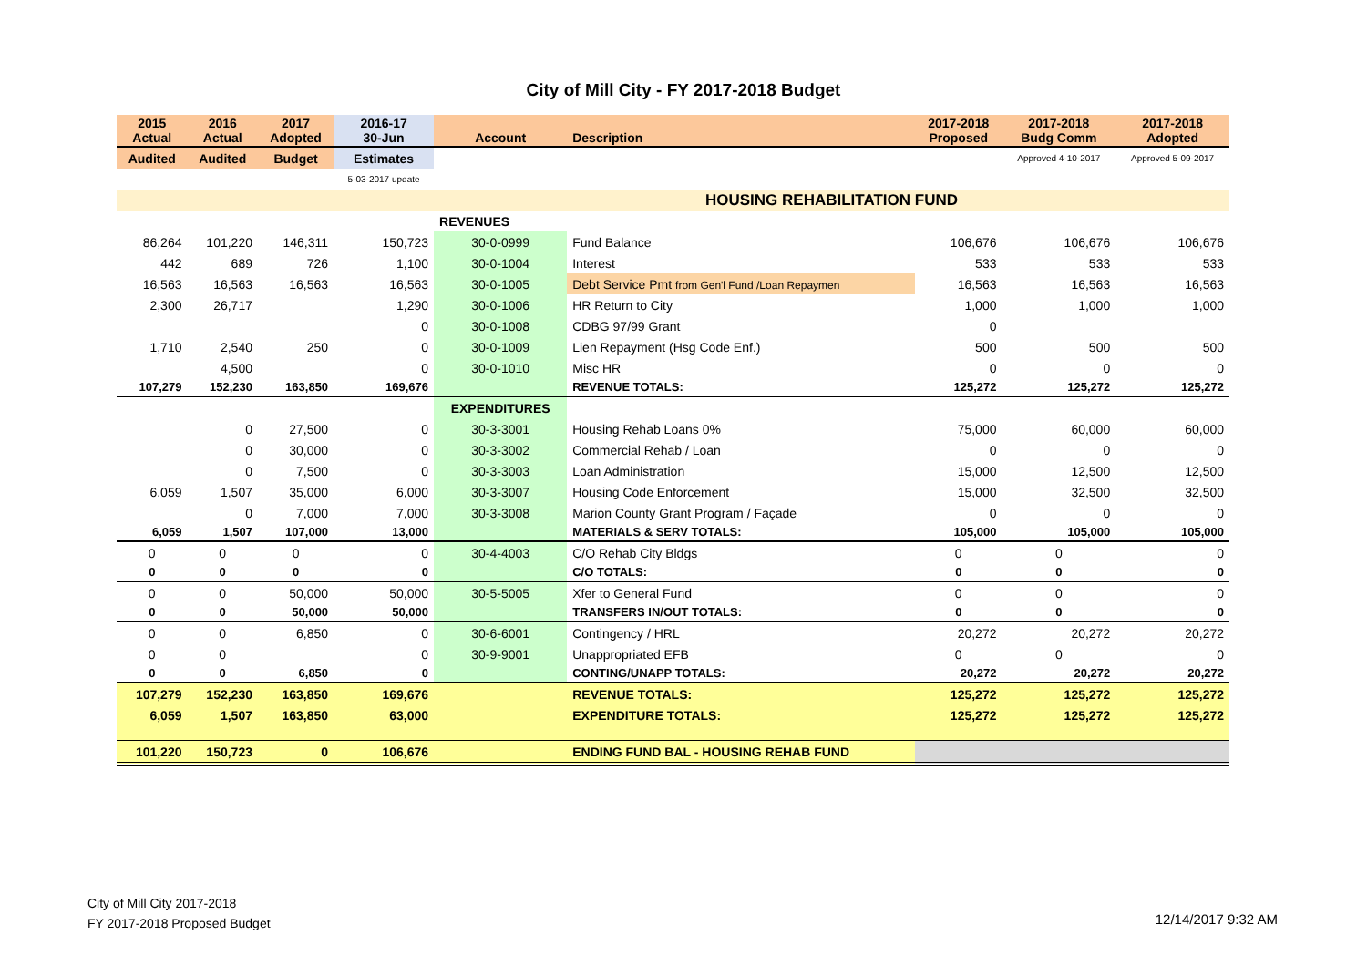City of Mill City - FY 2017-2018 Budget
| 2015 Actual | 2016 Actual | 2017 Adopted | 2016-17 30-Jun | Account | Description | 2017-2018 Proposed | 2017-2018 Budg Comm | 2017-2018 Adopted |
| --- | --- | --- | --- | --- | --- | --- | --- | --- |
| Audited | Audited | Budget | Estimates | | | | Approved 4-10-2017 | Approved 5-09-2017 |
| | | | 5-03-2017 update | | | | | |
| | | | | HOUSING REHABILITATION FUND | | | | |
| | | | | REVENUES | | | | |
| 86,264 | 101,220 | 146,311 | 150,723 | 30-0-0999 | Fund Balance | 106,676 | 106,676 | 106,676 |
| 442 | 689 | 726 | 1,100 | 30-0-1004 | Interest | 533 | 533 | 533 |
| 16,563 | 16,563 | 16,563 | 16,563 | 30-0-1005 | Debt Service Pmt from Gen'l Fund /Loan Repaymen | 16,563 | 16,563 | 16,563 |
| 2,300 | 26,717 | | 1,290 | 30-0-1006 | HR Return to City | 1,000 | 1,000 | 1,000 |
| | | | 0 | 30-0-1008 | CDBG 97/99 Grant | 0 | | |
| 1,710 | 2,540 | 250 | 0 | 30-0-1009 | Lien Repayment (Hsg Code Enf.) | 500 | 500 | 500 |
| | 4,500 | | 0 | 30-0-1010 | Misc HR | 0 | 0 | 0 |
| 107,279 | 152,230 | 163,850 | 169,676 | | REVENUE TOTALS: | 125,272 | 125,272 | 125,272 |
| | | | | EXPENDITURES | | | | |
| | 0 | 27,500 | 0 | 30-3-3001 | Housing Rehab Loans 0% | 75,000 | 60,000 | 60,000 |
| | 0 | 30,000 | 0 | 30-3-3002 | Commercial Rehab / Loan | 0 | 0 | 0 |
| | 0 | 7,500 | 0 | 30-3-3003 | Loan Administration | 15,000 | 12,500 | 12,500 |
| 6,059 | 1,507 | 35,000 | 6,000 | 30-3-3007 | Housing Code Enforcement | 15,000 | 32,500 | 32,500 |
| | 0 | 7,000 | 7,000 | 30-3-3008 | Marion County Grant Program / Façade | 0 | 0 | 0 |
| 6,059 | 1,507 | 107,000 | 13,000 | | MATERIALS & SERV TOTALS: | 105,000 | 105,000 | 105,000 |
| 0 | 0 | 0 | 0 | 30-4-4003 | C/O Rehab City Bldgs | 0 | 0 | 0 |
| 0 | 0 | 0 | 0 | | C/O TOTALS: | 0 | 0 | 0 |
| 0 | 0 | 50,000 | 50,000 | 30-5-5005 | Xfer to General Fund | 0 | 0 | 0 |
| 0 | 0 | 50,000 | 50,000 | | TRANSFERS IN/OUT TOTALS: | 0 | 0 | 0 |
| 0 | 0 | 6,850 | 0 | 30-6-6001 | Contingency / HRL | 20,272 | 20,272 | 20,272 |
| 0 | 0 | | 0 | 30-9-9001 | Unappropriated EFB | 0 | 0 | 0 |
| 0 | 0 | 6,850 | 0 | | CONTING/UNAPP TOTALS: | 20,272 | 20,272 | 20,272 |
| 107,279 | 152,230 | 163,850 | 169,676 | | REVENUE TOTALS: | 125,272 | 125,272 | 125,272 |
| 6,059 | 1,507 | 163,850 | 63,000 | | EXPENDITURE TOTALS: | 125,272 | 125,272 | 125,272 |
| 101,220 | 150,723 | 0 | 106,676 | | ENDING FUND BAL - HOUSING REHAB FUND | | | |
City of Mill City 2017-2018
FY 2017-2018 Proposed Budget
12/14/2017 9:32 AM